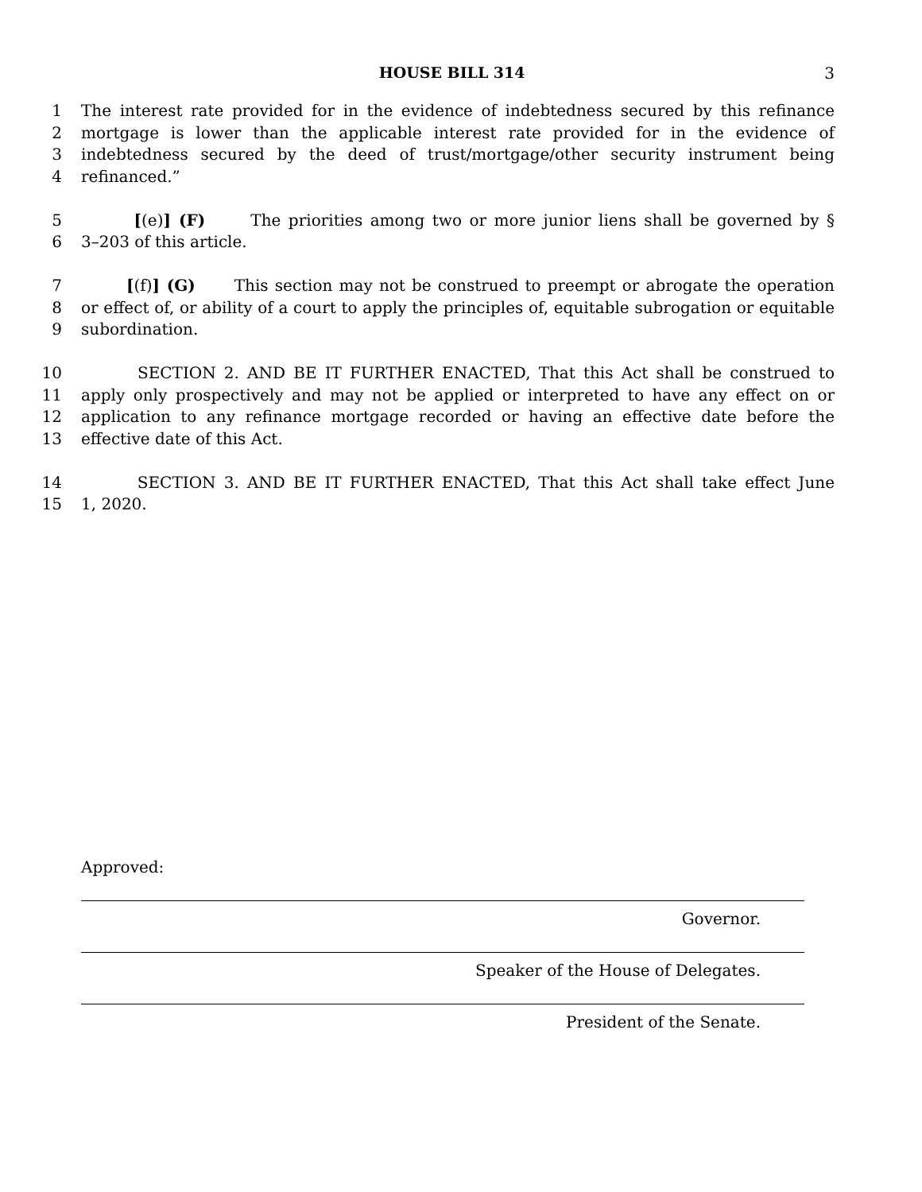HOUSE BILL 314 3
1 The interest rate provided for in the evidence of indebtedness secured by this refinance
2 mortgage is lower than the applicable interest rate provided for in the evidence of
3 indebtedness secured by the deed of trust/mortgage/other security instrument being
4 refinanced.”
5 [(e)] (F) The priorities among two or more junior liens shall be governed by §
6 3–203 of this article.
7 [(f)] (G) This section may not be construed to preempt or abrogate the operation
8 or effect of, or ability of a court to apply the principles of, equitable subrogation or equitable
9 subordination.
10 SECTION 2. AND BE IT FURTHER ENACTED, That this Act shall be construed to
11 apply only prospectively and may not be applied or interpreted to have any effect on or
12 application to any refinance mortgage recorded or having an effective date before the
13 effective date of this Act.
14 SECTION 3. AND BE IT FURTHER ENACTED, That this Act shall take effect June
15 1, 2020.
Approved:
Governor.
Speaker of the House of Delegates.
President of the Senate.